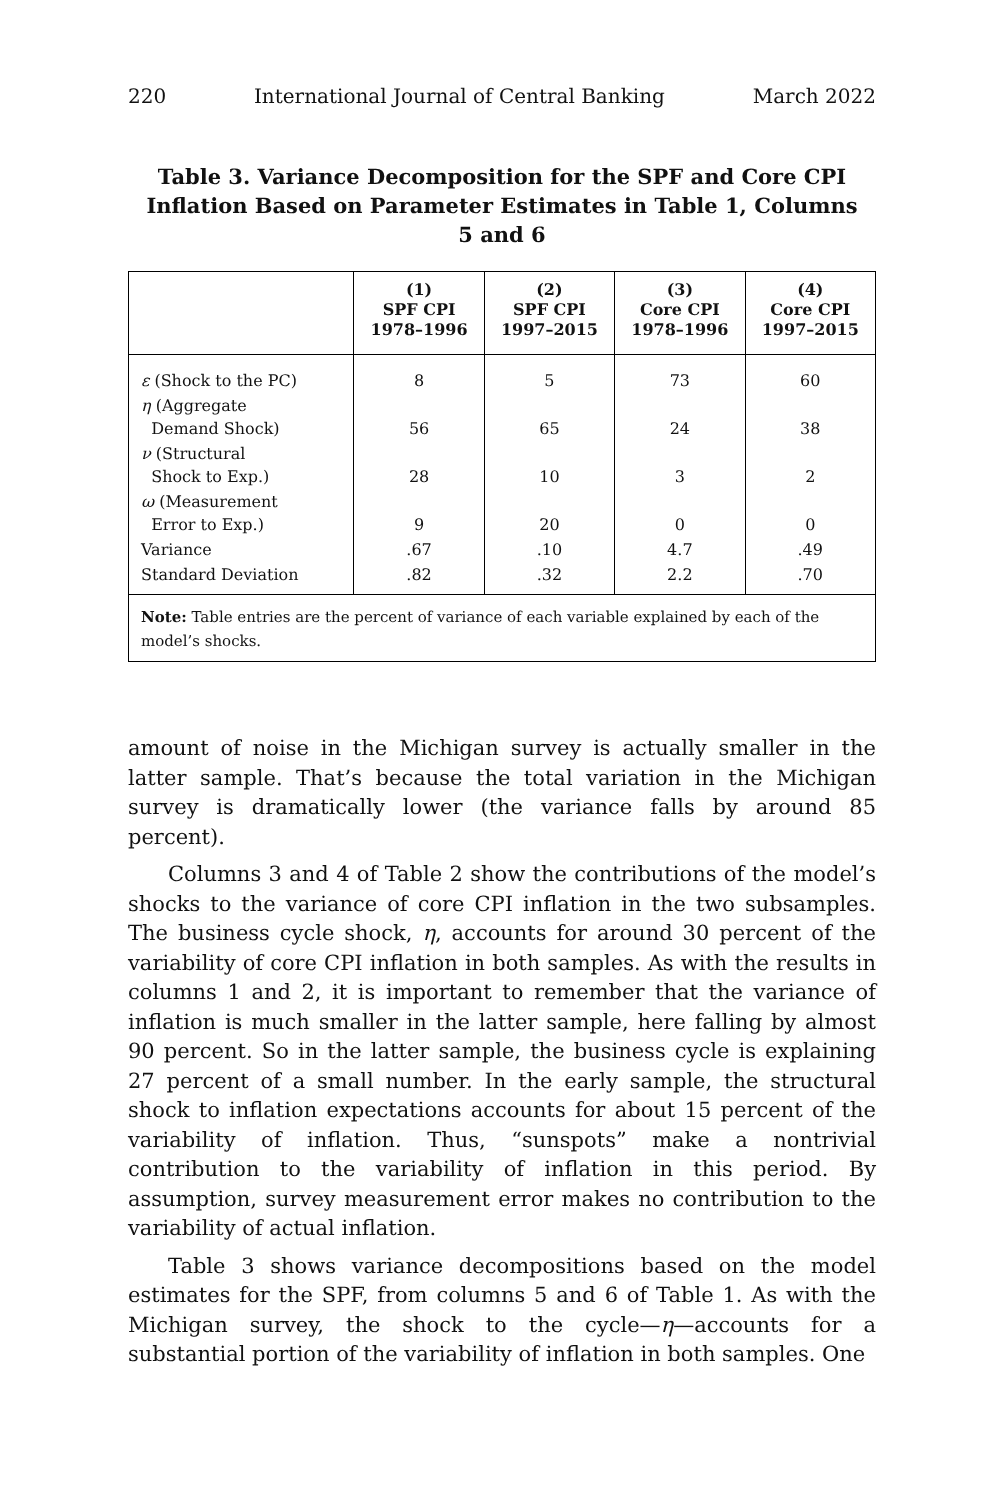220 International Journal of Central Banking March 2022
Table 3. Variance Decomposition for the SPF and Core CPI Inflation Based on Parameter Estimates in Table 1, Columns 5 and 6
| | (1) SPF CPI 1978–1996 | (2) SPF CPI 1997–2015 | (3) Core CPI 1978–1996 | (4) Core CPI 1997–2015 |
| --- | --- | --- | --- | --- |
| ε (Shock to the PC) | 8 | 5 | 73 | 60 |
| η (Aggregate Demand Shock) | 56 | 65 | 24 | 38 |
| ν (Structural Shock to Exp.) | 28 | 10 | 3 | 2 |
| ω (Measurement Error to Exp.) | 9 | 20 | 0 | 0 |
| Variance | .67 | .10 | 4.7 | .49 |
| Standard Deviation | .82 | .32 | 2.2 | .70 |
| Note: Table entries are the percent of variance of each variable explained by each of the model’s shocks. | | | | |
amount of noise in the Michigan survey is actually smaller in the latter sample. That’s because the total variation in the Michigan survey is dramatically lower (the variance falls by around 85 percent).
Columns 3 and 4 of Table 2 show the contributions of the model’s shocks to the variance of core CPI inflation in the two subsamples. The business cycle shock, η, accounts for around 30 percent of the variability of core CPI inflation in both samples. As with the results in columns 1 and 2, it is important to remember that the variance of inflation is much smaller in the latter sample, here falling by almost 90 percent. So in the latter sample, the business cycle is explaining 27 percent of a small number. In the early sample, the structural shock to inflation expectations accounts for about 15 percent of the variability of inflation. Thus, “sunspots” make a nontrivial contribution to the variability of inflation in this period. By assumption, survey measurement error makes no contribution to the variability of actual inflation.
Table 3 shows variance decompositions based on the model estimates for the SPF, from columns 5 and 6 of Table 1. As with the Michigan survey, the shock to the cycle—η—accounts for a substantial portion of the variability of inflation in both samples. One